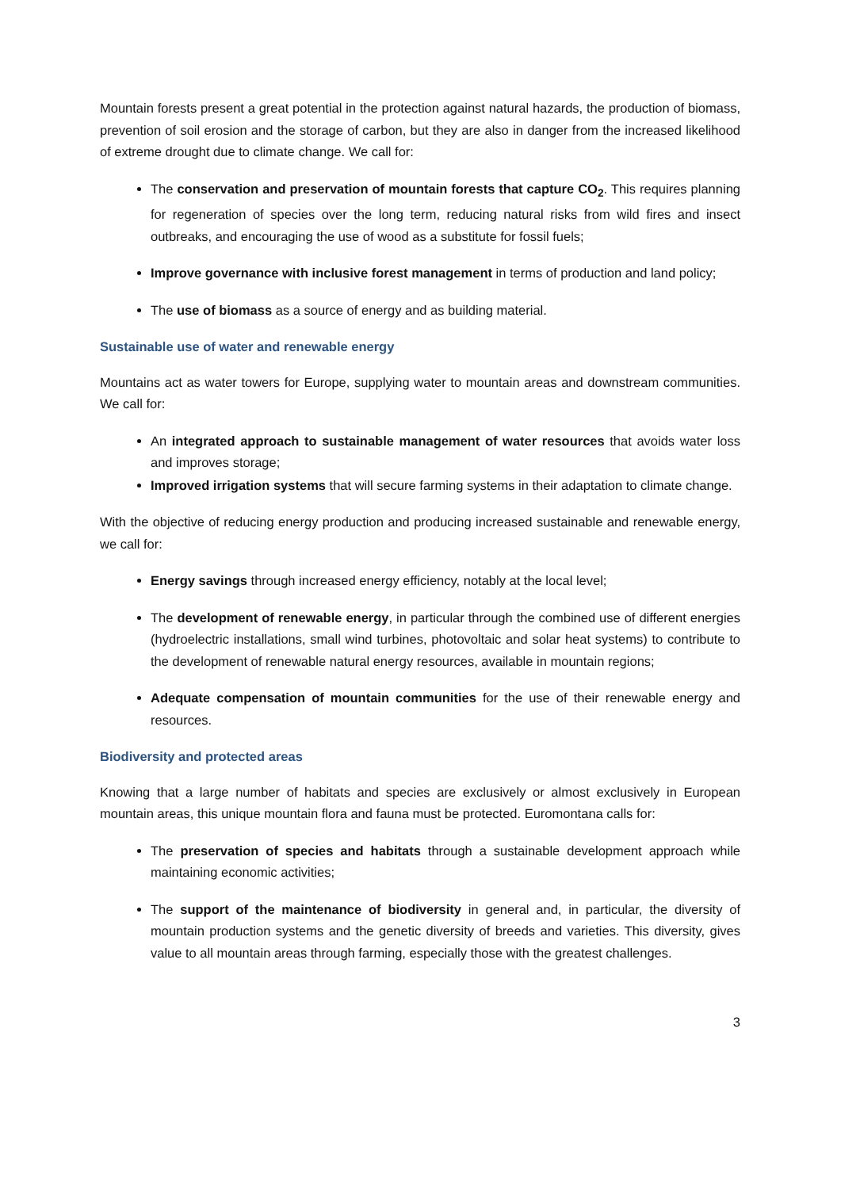Mountain forests present a great potential in the protection against natural hazards, the production of biomass, prevention of soil erosion and the storage of carbon, but they are also in danger from the increased likelihood of extreme drought due to climate change. We call for:
The conservation and preservation of mountain forests that capture CO<sub>2</sub>. This requires planning for regeneration of species over the long term, reducing natural risks from wild fires and insect outbreaks, and encouraging the use of wood as a substitute for fossil fuels;
Improve governance with inclusive forest management in terms of production and land policy;
The use of biomass as a source of energy and as building material.
Sustainable use of water and renewable energy
Mountains act as water towers for Europe, supplying water to mountain areas and downstream communities. We call for:
An integrated approach to sustainable management of water resources that avoids water loss and improves storage;
Improved irrigation systems that will secure farming systems in their adaptation to climate change.
With the objective of reducing energy production and producing increased sustainable and renewable energy, we call for:
Energy savings through increased energy efficiency, notably at the local level;
The development of renewable energy, in particular through the combined use of different energies (hydroelectric installations, small wind turbines, photovoltaic and solar heat systems) to contribute to the development of renewable natural energy resources, available in mountain regions;
Adequate compensation of mountain communities for the use of their renewable energy and resources.
Biodiversity and protected areas
Knowing that a large number of habitats and species are exclusively or almost exclusively in European mountain areas, this unique mountain flora and fauna must be protected. Euromontana calls for:
The preservation of species and habitats through a sustainable development approach while maintaining economic activities;
The support of the maintenance of biodiversity in general and, in particular, the diversity of mountain production systems and the genetic diversity of breeds and varieties. This diversity, gives value to all mountain areas through farming, especially those with the greatest challenges.
3